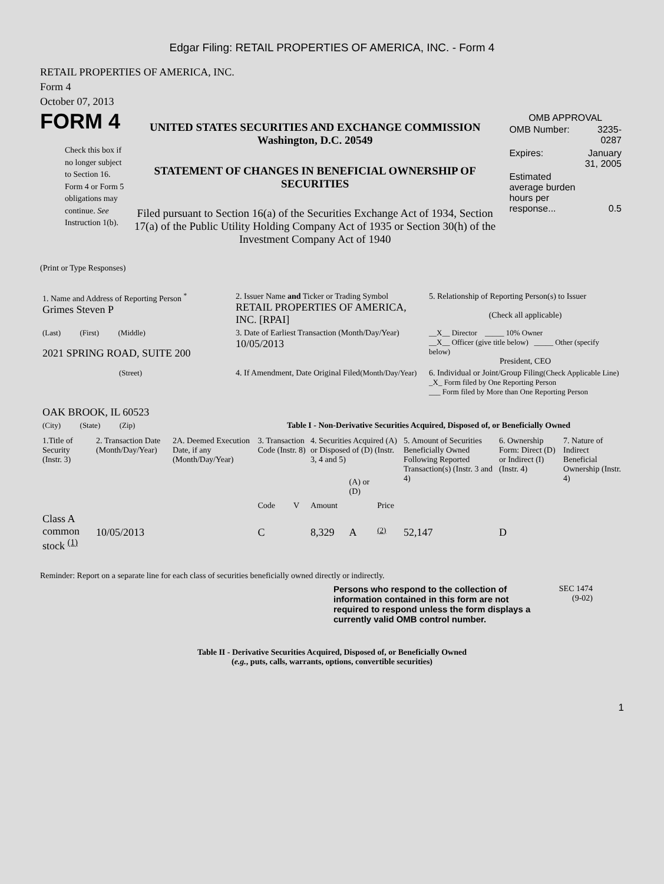Edgar Filing: RETAIL PROPERTIES OF AMERICA, INC. - Form 4
RETAIL PROPERTIES OF AMERICA, INC.
Form 4
October 07, 2013
FORM 4
Check this box if no longer subject to Section 16. Form 4 or Form 5 obligations may continue. See Instruction 1(b).
UNITED STATES SECURITIES AND EXCHANGE COMMISSION
Washington, D.C. 20549
STATEMENT OF CHANGES IN BENEFICIAL OWNERSHIP OF SECURITIES
Filed pursuant to Section 16(a) of the Securities Exchange Act of 1934, Section 17(a) of the Public Utility Holding Company Act of 1935 or Section 30(h) of the Investment Company Act of 1940
OMB APPROVAL
| OMB Number: | 3235-0287 |
| Expires: | January 31, 2005 |
| Estimated average burden hours per response... | 0.5 |
(Print or Type Responses)
| 1. Name and Address of Reporting Person <sup>*</sup> Grimes Steven P | 2. Issuer Name and Ticker or Trading Symbol RETAIL PROPERTIES OF AMERICA, INC. [RPAI] | 5. Relationship of Reporting Person(s) to Issuer (Check all applicable) |
| (Last) (First) (Middle) 2021 SPRING ROAD, SUITE 200 | 3. Date of Earliest Transaction (Month/Day/Year) 10/05/2013 | __X__ Director _____ 10% Owner __X__ Officer (give title below) _____ Other (specify below) President, CEO |
| (Street) OAK BROOK, IL 60523 | 4. If Amendment, Date Original Filed (Month/Day/Year) | 6. Individual or Joint/Group Filing (Check Applicable Line) _X_ Form filed by One Reporting Person ___ Form filed by More than One Reporting Person |
| (City) (State) (Zip) | Table I - Non-Derivative Securities Acquired, Disposed of, or Beneficially Owned | |
| 1.Title of Security (Instr. 3) | 2. Transaction Date (Month/Day/Year) | 2A. Deemed Execution Date, if any (Month/Day/Year) | 3. Transaction Code (Instr. 8) | | 4. Securities Acquired (A) or Disposed of (D) (Instr. 3, 4 and 5) | | | 5. Amount of Securities Beneficially Owned Following Reported Transaction(s) (Instr. 3 and 4) | 6. Ownership Form: Direct (D) or Indirect (I) (Instr. 4) | 7. Nature of Indirect Beneficial Ownership (Instr. 4) |
| --- | --- | --- | --- | --- | --- | --- | --- | --- | --- | --- |
| | | | Code | V | Amount | (A) or (D) | Price | | | |
| Class A common stock <sup>(1)</sup> | 10/05/2013 | | C | | 8,329 | A | <sup>(2)</sup> | 52,147 | D | |
Reminder: Report on a separate line for each class of securities beneficially owned directly or indirectly.
Persons who respond to the collection of information contained in this form are not required to respond unless the form displays a currently valid OMB control number.
SEC 1474
(9-02)
Table II - Derivative Securities Acquired, Disposed of, or Beneficially Owned
(e.g., puts, calls, warrants, options, convertible securities)
1